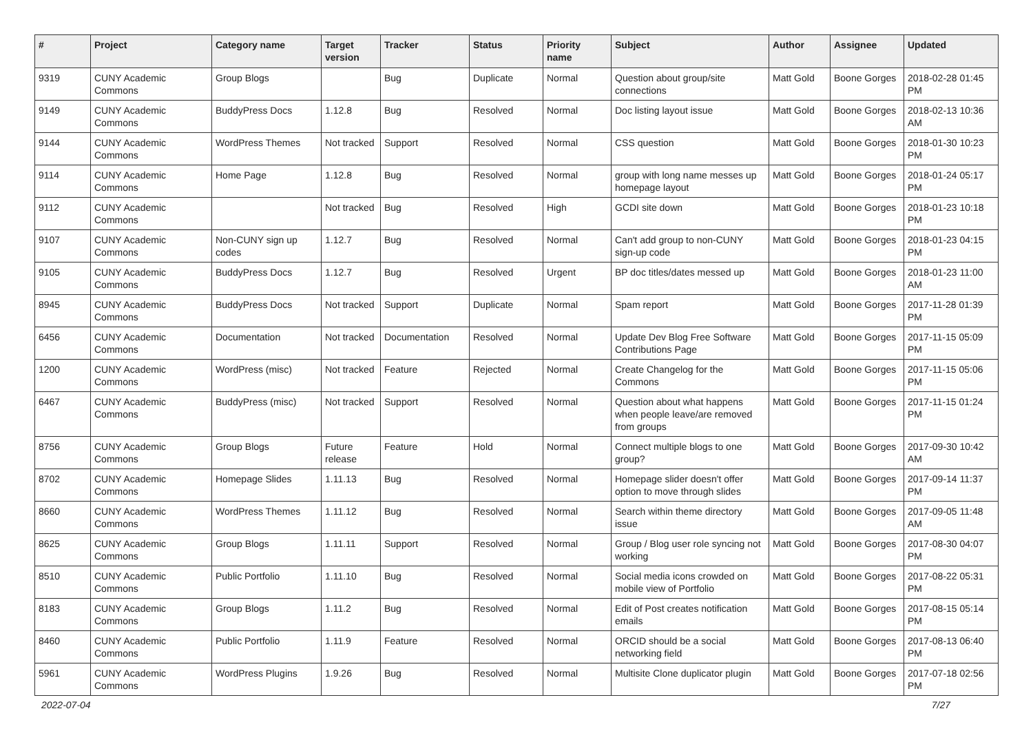| # | Project | Category name | Target version | Tracker | Status | Priority name | Subject | Author | Assignee | Updated |
| --- | --- | --- | --- | --- | --- | --- | --- | --- | --- | --- |
| 9319 | CUNY Academic Commons | Group Blogs | | Bug | Duplicate | Normal | Question about group/site connections | Matt Gold | Boone Gorges | 2018-02-28 01:45 PM |
| 9149 | CUNY Academic Commons | BuddyPress Docs | 1.12.8 | Bug | Resolved | Normal | Doc listing layout issue | Matt Gold | Boone Gorges | 2018-02-13 10:36 AM |
| 9144 | CUNY Academic Commons | WordPress Themes | Not tracked | Support | Resolved | Normal | CSS question | Matt Gold | Boone Gorges | 2018-01-30 10:23 PM |
| 9114 | CUNY Academic Commons | Home Page | 1.12.8 | Bug | Resolved | Normal | group with long name messes up homepage layout | Matt Gold | Boone Gorges | 2018-01-24 05:17 PM |
| 9112 | CUNY Academic Commons | | Not tracked | Bug | Resolved | High | GCDI site down | Matt Gold | Boone Gorges | 2018-01-23 10:18 PM |
| 9107 | CUNY Academic Commons | Non-CUNY sign up codes | 1.12.7 | Bug | Resolved | Normal | Can't add group to non-CUNY sign-up code | Matt Gold | Boone Gorges | 2018-01-23 04:15 PM |
| 9105 | CUNY Academic Commons | BuddyPress Docs | 1.12.7 | Bug | Resolved | Urgent | BP doc titles/dates messed up | Matt Gold | Boone Gorges | 2018-01-23 11:00 AM |
| 8945 | CUNY Academic Commons | BuddyPress Docs | Not tracked | Support | Duplicate | Normal | Spam report | Matt Gold | Boone Gorges | 2017-11-28 01:39 PM |
| 6456 | CUNY Academic Commons | Documentation | Not tracked | Documentation | Resolved | Normal | Update Dev Blog Free Software Contributions Page | Matt Gold | Boone Gorges | 2017-11-15 05:09 PM |
| 1200 | CUNY Academic Commons | WordPress (misc) | Not tracked | Feature | Rejected | Normal | Create Changelog for the Commons | Matt Gold | Boone Gorges | 2017-11-15 05:06 PM |
| 6467 | CUNY Academic Commons | BuddyPress (misc) | Not tracked | Support | Resolved | Normal | Question about what happens when people leave/are removed from groups | Matt Gold | Boone Gorges | 2017-11-15 01:24 PM |
| 8756 | CUNY Academic Commons | Group Blogs | Future release | Feature | Hold | Normal | Connect multiple blogs to one group? | Matt Gold | Boone Gorges | 2017-09-30 10:42 AM |
| 8702 | CUNY Academic Commons | Homepage Slides | 1.11.13 | Bug | Resolved | Normal | Homepage slider doesn't offer option to move through slides | Matt Gold | Boone Gorges | 2017-09-14 11:37 PM |
| 8660 | CUNY Academic Commons | WordPress Themes | 1.11.12 | Bug | Resolved | Normal | Search within theme directory issue | Matt Gold | Boone Gorges | 2017-09-05 11:48 AM |
| 8625 | CUNY Academic Commons | Group Blogs | 1.11.11 | Support | Resolved | Normal | Group / Blog user role syncing not working | Matt Gold | Boone Gorges | 2017-08-30 04:07 PM |
| 8510 | CUNY Academic Commons | Public Portfolio | 1.11.10 | Bug | Resolved | Normal | Social media icons crowded on mobile view of Portfolio | Matt Gold | Boone Gorges | 2017-08-22 05:31 PM |
| 8183 | CUNY Academic Commons | Group Blogs | 1.11.2 | Bug | Resolved | Normal | Edit of Post creates notification emails | Matt Gold | Boone Gorges | 2017-08-15 05:14 PM |
| 8460 | CUNY Academic Commons | Public Portfolio | 1.11.9 | Feature | Resolved | Normal | ORCID should be a social networking field | Matt Gold | Boone Gorges | 2017-08-13 06:40 PM |
| 5961 | CUNY Academic Commons | WordPress Plugins | 1.9.26 | Bug | Resolved | Normal | Multisite Clone duplicator plugin | Matt Gold | Boone Gorges | 2017-07-18 02:56 PM |
2022-07-04 7/27